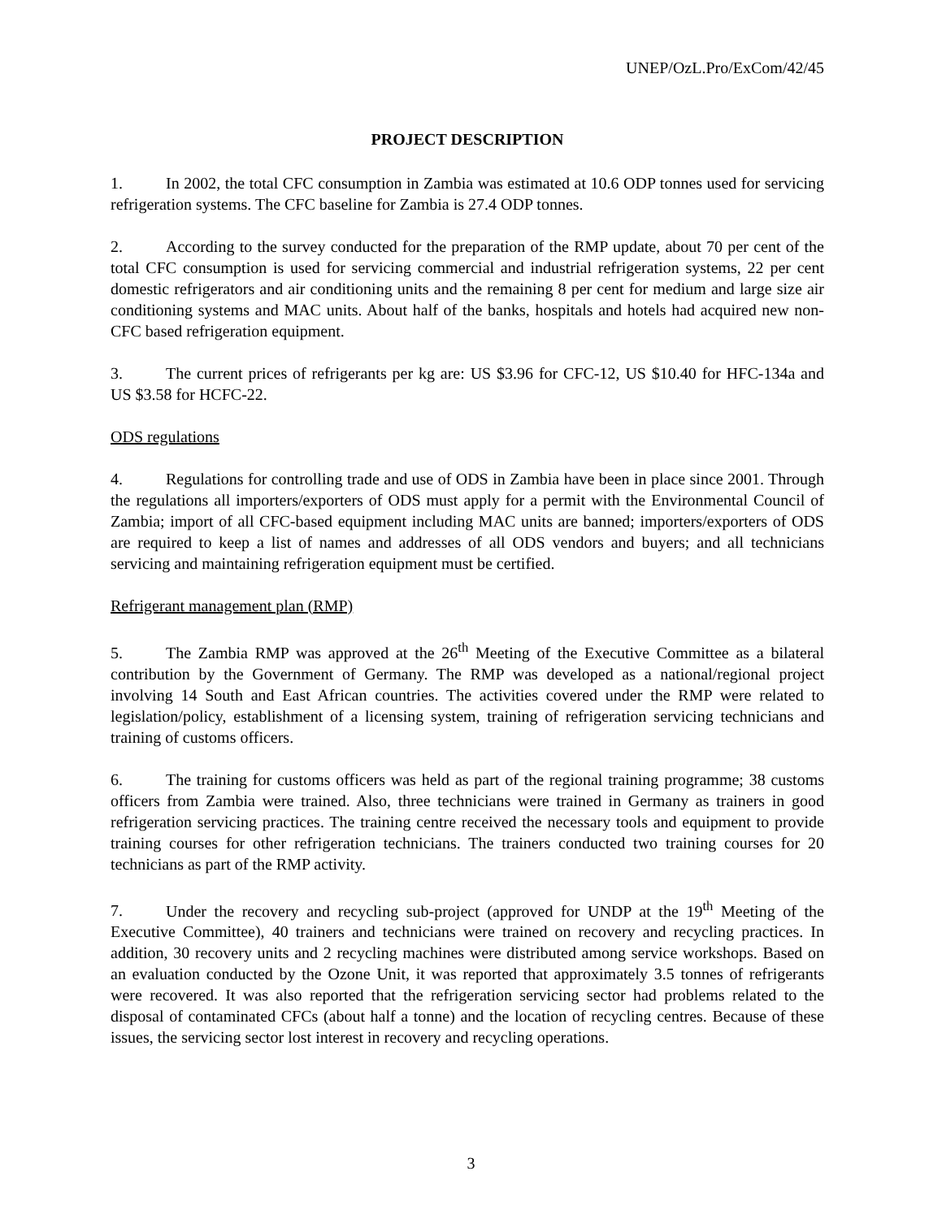UNEP/OzL.Pro/ExCom/42/45
PROJECT DESCRIPTION
1. In 2002, the total CFC consumption in Zambia was estimated at 10.6 ODP tonnes used for servicing refrigeration systems. The CFC baseline for Zambia is 27.4 ODP tonnes.
2. According to the survey conducted for the preparation of the RMP update, about 70 per cent of the total CFC consumption is used for servicing commercial and industrial refrigeration systems, 22 per cent domestic refrigerators and air conditioning units and the remaining 8 per cent for medium and large size air conditioning systems and MAC units. About half of the banks, hospitals and hotels had acquired new non-CFC based refrigeration equipment.
3. The current prices of refrigerants per kg are: US $3.96 for CFC-12, US $10.40 for HFC-134a and US $3.58 for HCFC-22.
ODS regulations
4. Regulations for controlling trade and use of ODS in Zambia have been in place since 2001. Through the regulations all importers/exporters of ODS must apply for a permit with the Environmental Council of Zambia; import of all CFC-based equipment including MAC units are banned; importers/exporters of ODS are required to keep a list of names and addresses of all ODS vendors and buyers; and all technicians servicing and maintaining refrigeration equipment must be certified.
Refrigerant management plan (RMP)
5. The Zambia RMP was approved at the 26<sup>th</sup> Meeting of the Executive Committee as a bilateral contribution by the Government of Germany. The RMP was developed as a national/regional project involving 14 South and East African countries. The activities covered under the RMP were related to legislation/policy, establishment of a licensing system, training of refrigeration servicing technicians and training of customs officers.
6. The training for customs officers was held as part of the regional training programme; 38 customs officers from Zambia were trained. Also, three technicians were trained in Germany as trainers in good refrigeration servicing practices. The training centre received the necessary tools and equipment to provide training courses for other refrigeration technicians. The trainers conducted two training courses for 20 technicians as part of the RMP activity.
7. Under the recovery and recycling sub-project (approved for UNDP at the 19<sup>th</sup> Meeting of the Executive Committee), 40 trainers and technicians were trained on recovery and recycling practices. In addition, 30 recovery units and 2 recycling machines were distributed among service workshops. Based on an evaluation conducted by the Ozone Unit, it was reported that approximately 3.5 tonnes of refrigerants were recovered. It was also reported that the refrigeration servicing sector had problems related to the disposal of contaminated CFCs (about half a tonne) and the location of recycling centres. Because of these issues, the servicing sector lost interest in recovery and recycling operations.
3